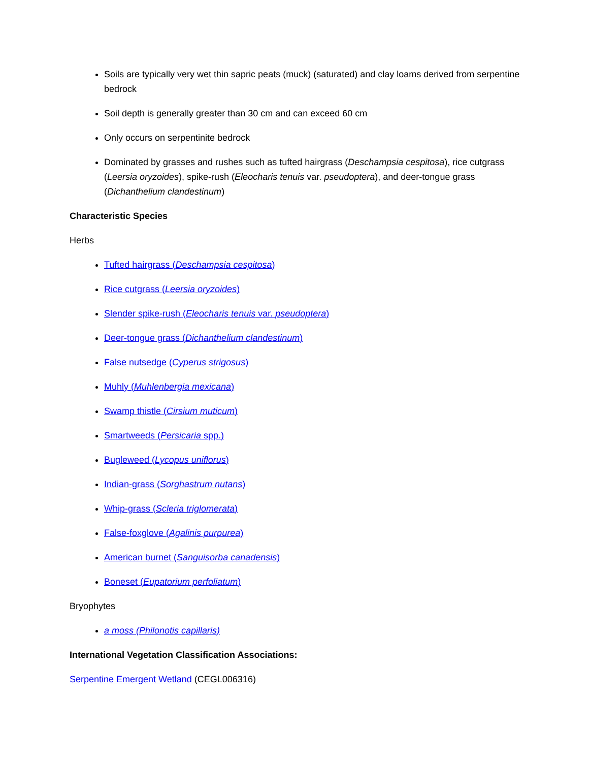Soils are typically very wet thin sapric peats (muck) (saturated) and clay loams derived from serpentine bedrock
Soil depth is generally greater than 30 cm and can exceed 60 cm
Only occurs on serpentinite bedrock
Dominated by grasses and rushes such as tufted hairgrass (Deschampsia cespitosa), rice cutgrass (Leersia oryzoides), spike-rush (Eleocharis tenuis var. pseudoptera), and deer-tongue grass (Dichanthelium clandestinum)
Characteristic Species
Herbs
Tufted hairgrass (Deschampsia cespitosa)
Rice cutgrass (Leersia oryzoides)
Slender spike-rush (Eleocharis tenuis var. pseudoptera)
Deer-tongue grass (Dichanthelium clandestinum)
False nutsedge (Cyperus strigosus)
Muhly (Muhlenbergia mexicana)
Swamp thistle (Cirsium muticum)
Smartweeds (Persicaria spp.)
Bugleweed (Lycopus uniflorus)
Indian-grass (Sorghastrum nutans)
Whip-grass (Scleria triglomerata)
False-foxglove (Agalinis purpurea)
American burnet (Sanguisorba canadensis)
Boneset (Eupatorium perfoliatum)
Bryophytes
a moss (Philonotis capillaris)
International Vegetation Classification Associations:
Serpentine Emergent Wetland (CEGL006316)